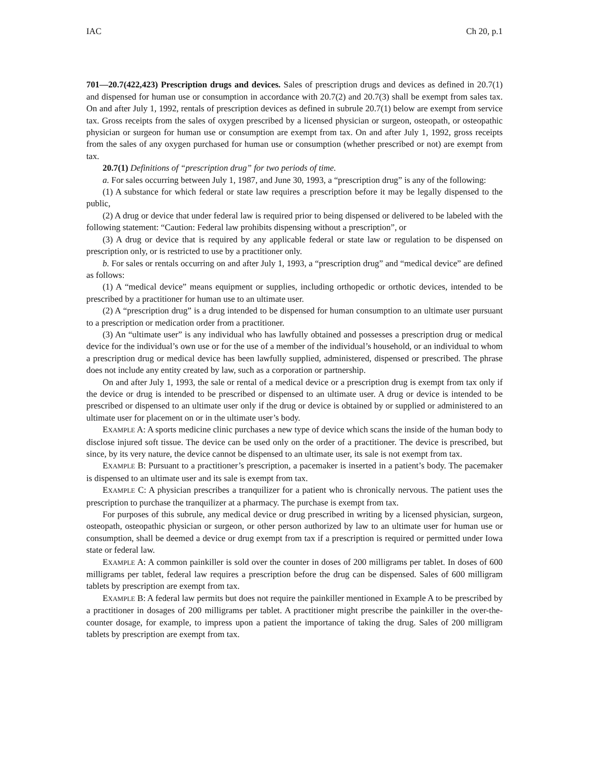IAC Ch 20, p.1
701—20.7(422,423) Prescription drugs and devices. Sales of prescription drugs and devices as defined in 20.7(1) and dispensed for human use or consumption in accordance with 20.7(2) and 20.7(3) shall be exempt from sales tax. On and after July 1, 1992, rentals of prescription devices as defined in subrule 20.7(1) below are exempt from service tax. Gross receipts from the sales of oxygen prescribed by a licensed physician or surgeon, osteopath, or osteopathic physician or surgeon for human use or consumption are exempt from tax. On and after July 1, 1992, gross receipts from the sales of any oxygen purchased for human use or consumption (whether prescribed or not) are exempt from tax.
20.7(1) Definitions of “prescription drug” for two periods of time.
a. For sales occurring between July 1, 1987, and June 30, 1993, a “prescription drug” is any of the following:
(1) A substance for which federal or state law requires a prescription before it may be legally dispensed to the public,
(2) A drug or device that under federal law is required prior to being dispensed or delivered to be labeled with the following statement: “Caution: Federal law prohibits dispensing without a prescription”, or
(3) A drug or device that is required by any applicable federal or state law or regulation to be dispensed on prescription only, or is restricted to use by a practitioner only.
b. For sales or rentals occurring on and after July 1, 1993, a “prescription drug” and “medical device” are defined as follows:
(1) A “medical device” means equipment or supplies, including orthopedic or orthotic devices, intended to be prescribed by a practitioner for human use to an ultimate user.
(2) A “prescription drug” is a drug intended to be dispensed for human consumption to an ultimate user pursuant to a prescription or medication order from a practitioner.
(3) An “ultimate user” is any individual who has lawfully obtained and possesses a prescription drug or medical device for the individual’s own use or for the use of a member of the individual’s household, or an individual to whom a prescription drug or medical device has been lawfully supplied, administered, dispensed or prescribed. The phrase does not include any entity created by law, such as a corporation or partnership.
On and after July 1, 1993, the sale or rental of a medical device or a prescription drug is exempt from tax only if the device or drug is intended to be prescribed or dispensed to an ultimate user. A drug or device is intended to be prescribed or dispensed to an ultimate user only if the drug or device is obtained by or supplied or administered to an ultimate user for placement on or in the ultimate user’s body.
EXAMPLE A: A sports medicine clinic purchases a new type of device which scans the inside of the human body to disclose injured soft tissue. The device can be used only on the order of a practitioner. The device is prescribed, but since, by its very nature, the device cannot be dispensed to an ultimate user, its sale is not exempt from tax.
EXAMPLE B: Pursuant to a practitioner’s prescription, a pacemaker is inserted in a patient’s body. The pacemaker is dispensed to an ultimate user and its sale is exempt from tax.
EXAMPLE C: A physician prescribes a tranquilizer for a patient who is chronically nervous. The patient uses the prescription to purchase the tranquilizer at a pharmacy. The purchase is exempt from tax.
For purposes of this subrule, any medical device or drug prescribed in writing by a licensed physician, surgeon, osteopath, osteopathic physician or surgeon, or other person authorized by law to an ultimate user for human use or consumption, shall be deemed a device or drug exempt from tax if a prescription is required or permitted under Iowa state or federal law.
EXAMPLE A: A common painkiller is sold over the counter in doses of 200 milligrams per tablet. In doses of 600 milligrams per tablet, federal law requires a prescription before the drug can be dispensed. Sales of 600 milligram tablets by prescription are exempt from tax.
EXAMPLE B: A federal law permits but does not require the painkiller mentioned in Example A to be prescribed by a practitioner in dosages of 200 milligrams per tablet. A practitioner might prescribe the painkiller in the over-the-counter dosage, for example, to impress upon a patient the importance of taking the drug. Sales of 200 milligram tablets by prescription are exempt from tax.